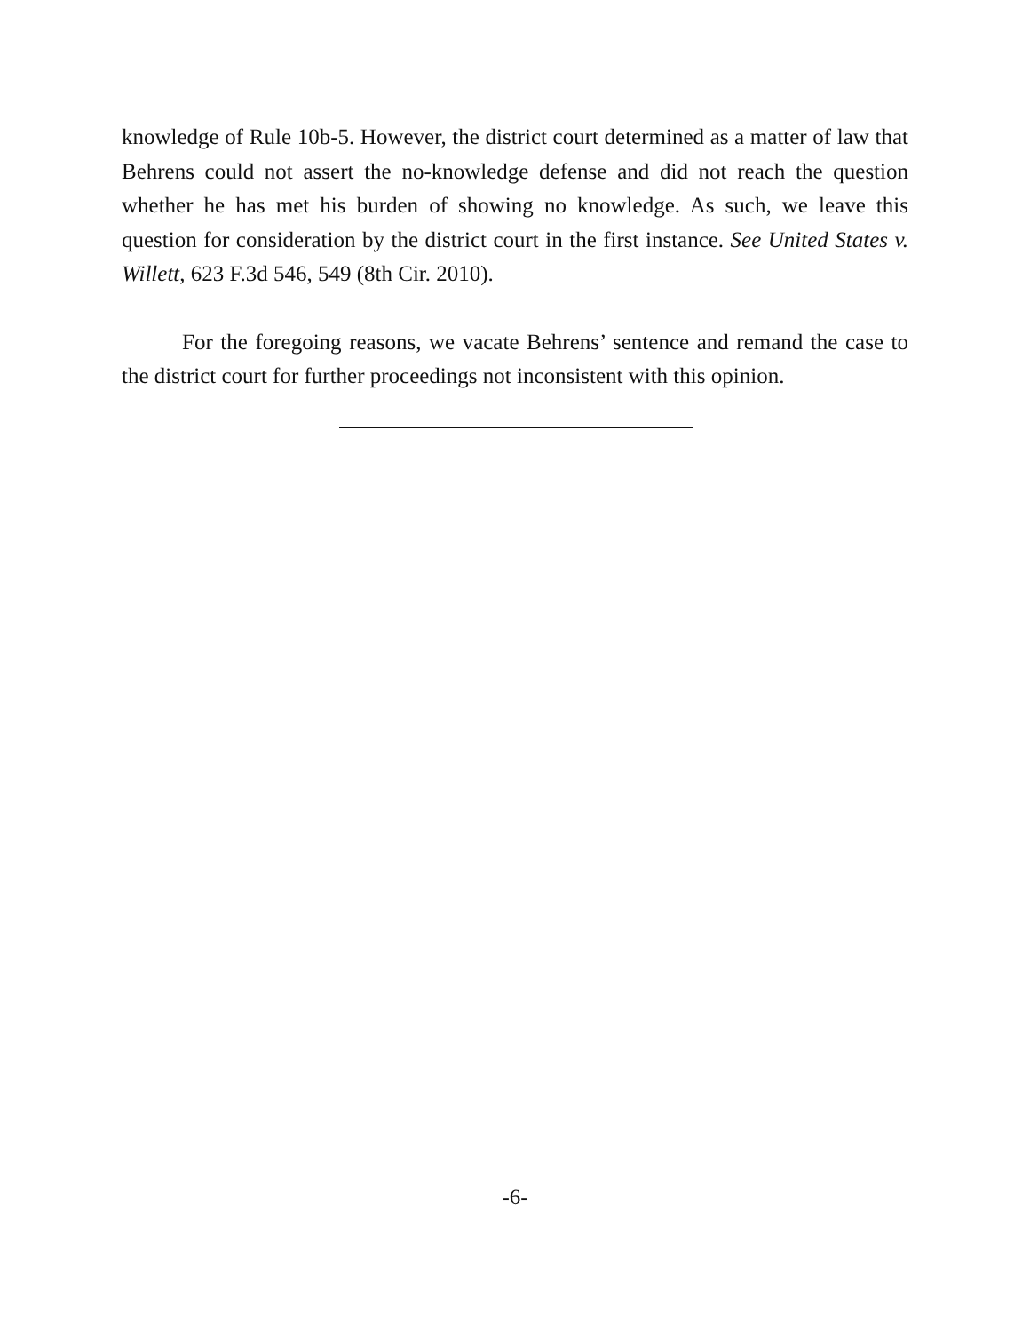knowledge of Rule 10b-5. However, the district court determined as a matter of law that Behrens could not assert the no-knowledge defense and did not reach the question whether he has met his burden of showing no knowledge. As such, we leave this question for consideration by the district court in the first instance. See United States v. Willett, 623 F.3d 546, 549 (8th Cir. 2010).
For the foregoing reasons, we vacate Behrens’ sentence and remand the case to the district court for further proceedings not inconsistent with this opinion.
-6-